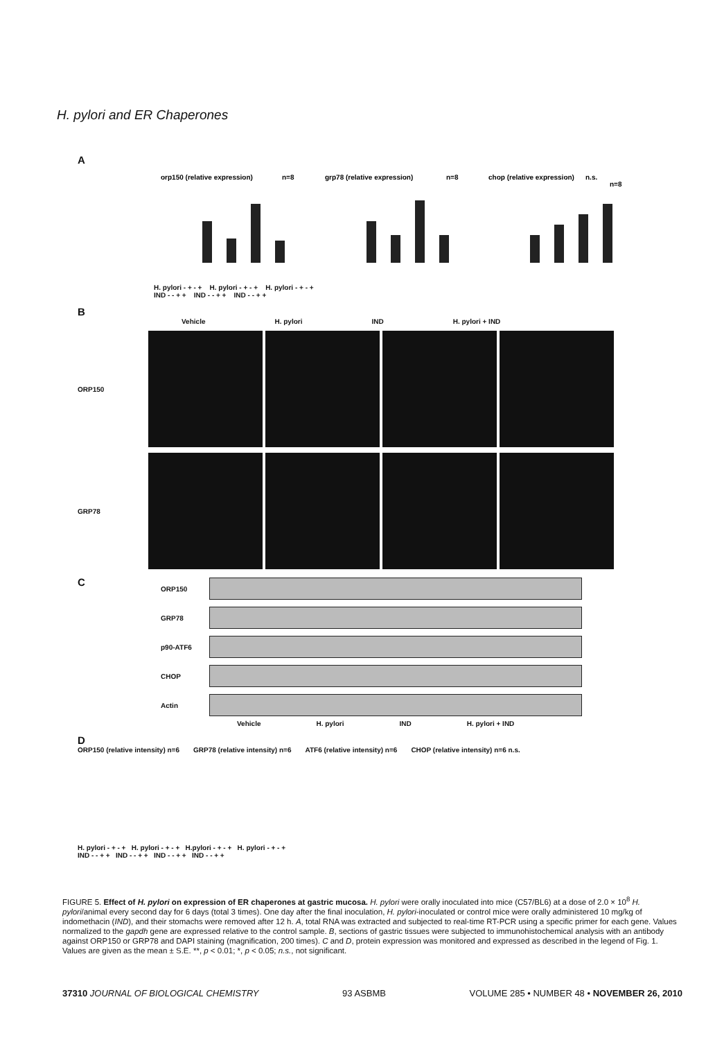H. pylori and ER Chaperones
A
orp150 (relative expression)
n=8
grp78 (relative expression)
n=8
chop (relative expression)
n.s.
n=8
H. pylori - + - + H. pylori - + - + H. pylori - + - +
IND - - + + IND - - + + IND - - + +
B
Vehicle H. pylori IND H. pylori + IND
ORP150
GRP78
C
ORP150
GRP78
p90-ATF6
CHOP
Actin
Vehicle H. pylori IND H. pylori + IND
D
ORP150 (relative intensity) n=6 GRP78 (relative intensity) n=6 ATF6 (relative intensity) n=6 CHOP (relative intensity) n=6 n.s.
H. pylori - + - + H. pylori - + - + H.pylori - + - + H. pylori - + - +
IND - - + + IND - - + + IND - - + + IND - - + +
FIGURE 5. Effect of H. pylori on expression of ER chaperones at gastric mucosa. H. pylori were orally inoculated into mice (C57/BL6) at a dose of 2.0 × 10<sup>8</sup> H. pylori/animal every second day for 6 days (total 3 times). One day after the final inoculation, H. pylori-inoculated or control mice were orally administered 10 mg/kg of indomethacin (IND), and their stomachs were removed after 12 h. A, total RNA was extracted and subjected to real-time RT-PCR using a specific primer for each gene. Values normalized to the gapdh gene are expressed relative to the control sample. B, sections of gastric tissues were subjected to immunohistochemical analysis with an antibody against ORP150 or GRP78 and DAPI staining (magnification, 200 times). C and D, protein expression was monitored and expressed as described in the legend of Fig. 1. Values are given as the mean ± S.E. **, p < 0.01; *, p < 0.05; n.s., not significant.
37310 JOURNAL OF BIOLOGICAL CHEMISTRY 93 ASBMB VOLUME 285 • NUMBER 48 • NOVEMBER 26, 2010